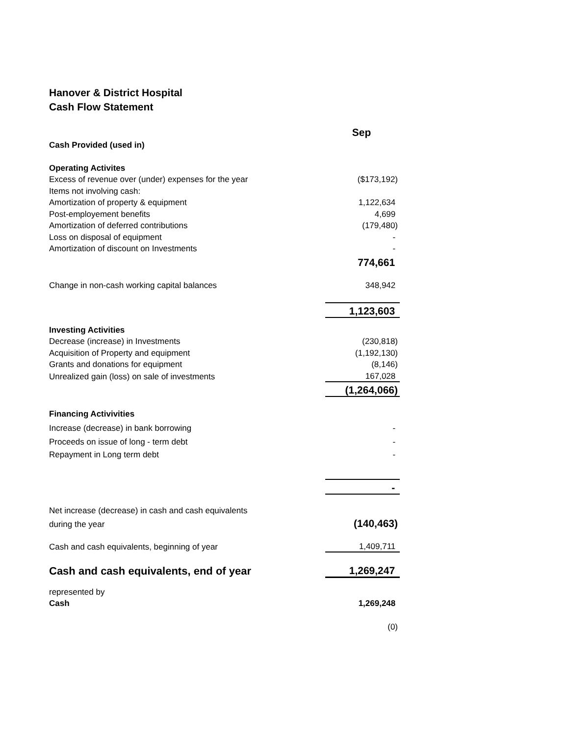Hanover & District Hospital
Cash Flow Statement
| | Sep |
| Cash Provided (used in) | |
| Operating Activites | |
| Excess of revenue over (under) expenses for the year | ($173,192) |
| Items not involving cash: | |
| Amortization of property & equipment | 1,122,634 |
| Post-employement benefits | 4,699 |
| Amortization of deferred contributions | (179,480) |
| Loss on disposal of equipment | - |
| Amortization of discount on Investments | - |
| | 774,661 |
| Change in non-cash working capital balances | 348,942 |
| | 1,123,603 |
| Investing Activities | |
| Decrease (increase) in Investments | (230,818) |
| Acquisition of Property and equipment | (1,192,130) |
| Grants and donations for equipment | (8,146) |
| Unrealized gain (loss) on sale of investments | 167,028 |
| | (1,264,066) |
| Financing Activivities | |
| Increase (decrease) in bank borrowing | - |
| Proceeds on issue of long - term debt | - |
| Repayment in Long term debt | - |
| | - |
| Net increase (decrease) in cash and cash equivalents | |
| during the year | (140,463) |
| Cash and cash equivalents, beginning of year | 1,409,711 |
| Cash and cash equivalents, end of year | 1,269,247 |
| represented by | |
| Cash | 1,269,248 |
| | (0) |